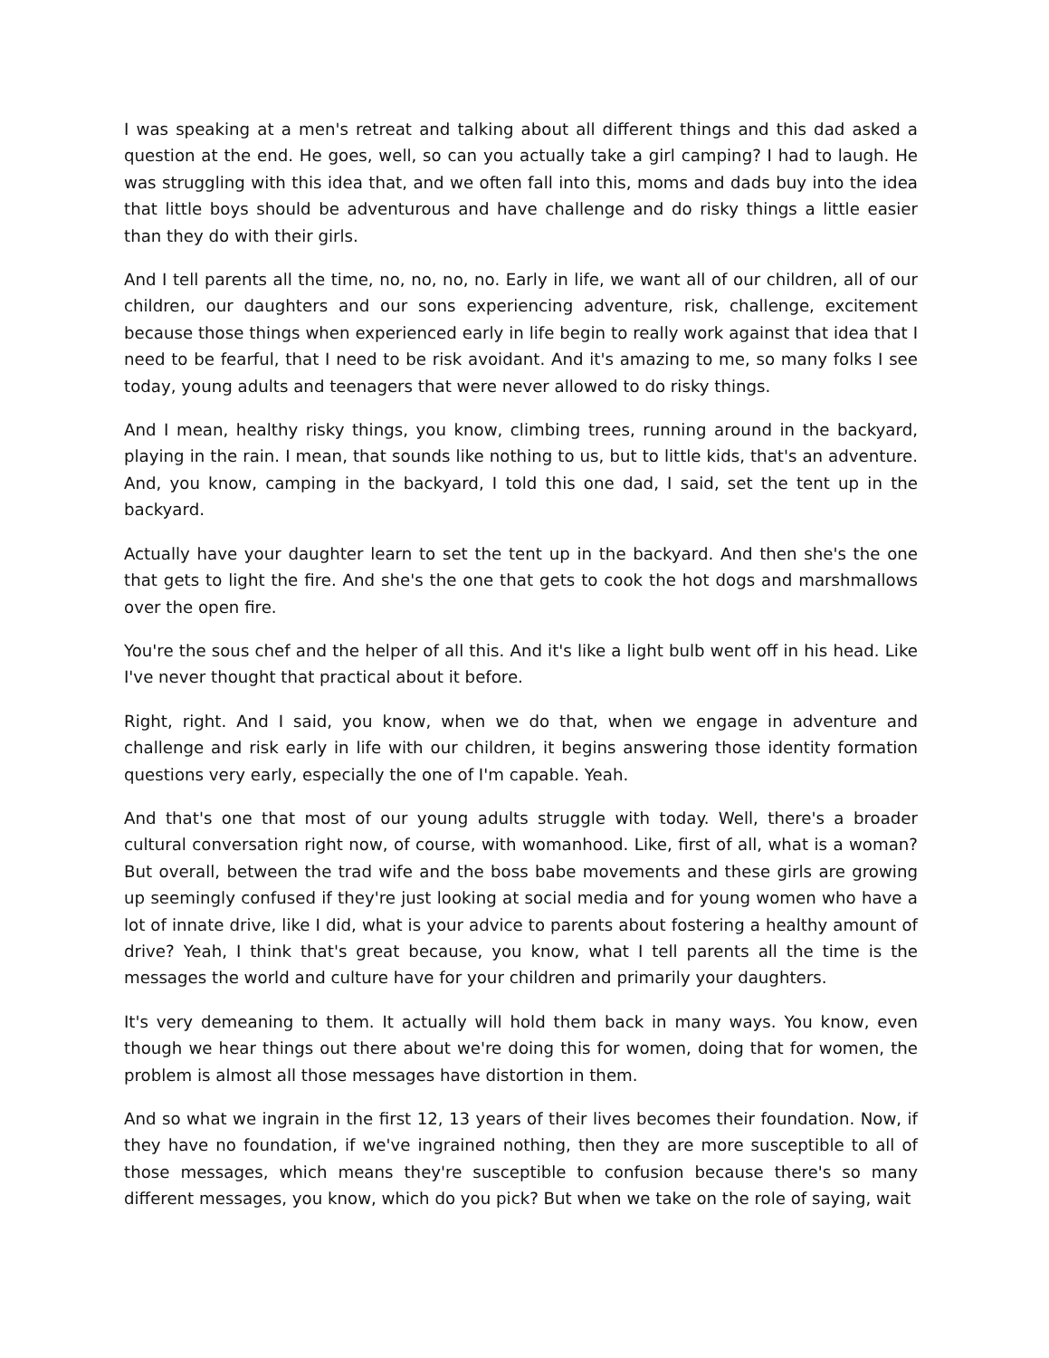I was speaking at a men's retreat and talking about all different things and this dad asked a question at the end. He goes, well, so can you actually take a girl camping? I had to laugh. He was struggling with this idea that, and we often fall into this, moms and dads buy into the idea that little boys should be adventurous and have challenge and do risky things a little easier than they do with their girls.
And I tell parents all the time, no, no, no, no. Early in life, we want all of our children, all of our children, our daughters and our sons experiencing adventure, risk, challenge, excitement because those things when experienced early in life begin to really work against that idea that I need to be fearful, that I need to be risk avoidant. And it's amazing to me, so many folks I see today, young adults and teenagers that were never allowed to do risky things.
And I mean, healthy risky things, you know, climbing trees, running around in the backyard, playing in the rain. I mean, that sounds like nothing to us, but to little kids, that's an adventure. And, you know, camping in the backyard, I told this one dad, I said, set the tent up in the backyard.
Actually have your daughter learn to set the tent up in the backyard. And then she's the one that gets to light the fire. And she's the one that gets to cook the hot dogs and marshmallows over the open fire.
You're the sous chef and the helper of all this. And it's like a light bulb went off in his head. Like I've never thought that practical about it before.
Right, right. And I said, you know, when we do that, when we engage in adventure and challenge and risk early in life with our children, it begins answering those identity formation questions very early, especially the one of I'm capable. Yeah.
And that's one that most of our young adults struggle with today. Well, there's a broader cultural conversation right now, of course, with womanhood. Like, first of all, what is a woman? But overall, between the trad wife and the boss babe movements and these girls are growing up seemingly confused if they're just looking at social media and for young women who have a lot of innate drive, like I did, what is your advice to parents about fostering a healthy amount of drive? Yeah, I think that's great because, you know, what I tell parents all the time is the messages the world and culture have for your children and primarily your daughters.
It's very demeaning to them. It actually will hold them back in many ways. You know, even though we hear things out there about we're doing this for women, doing that for women, the problem is almost all those messages have distortion in them.
And so what we ingrain in the first 12, 13 years of their lives becomes their foundation. Now, if they have no foundation, if we've ingrained nothing, then they are more susceptible to all of those messages, which means they're susceptible to confusion because there's so many different messages, you know, which do you pick? But when we take on the role of saying, wait